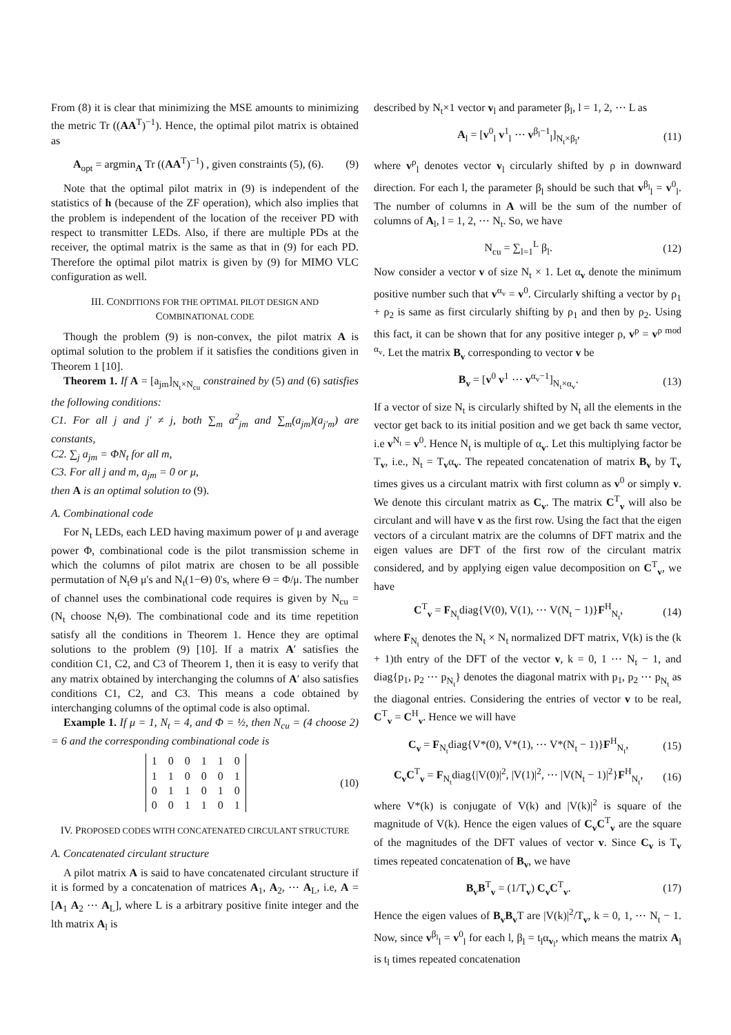From (8) it is clear that minimizing the MSE amounts to minimizing the metric Tr ((AA<sup>T</sup>)<sup>−1</sup>). Hence, the optimal pilot matrix is obtained as
A<sub>opt</sub> = argmin<sub>A</sub> Tr ((AA<sup>T</sup>)<sup>−1</sup>) , given constraints (5), (6). (9)
Note that the optimal pilot matrix in (9) is independent of the statistics of h (because of the ZF operation), which also implies that the problem is independent of the location of the receiver PD with respect to transmitter LEDs. Also, if there are multiple PDs at the receiver, the optimal matrix is the same as that in (9) for each PD. Therefore the optimal pilot matrix is given by (9) for MIMO VLC configuration as well.
III. CONDITIONS FOR THE OPTIMAL PILOT DESIGN AND
COMBINATIONAL CODE
Though the problem (9) is non-convex, the pilot matrix A is optimal solution to the problem if it satisfies the conditions given in Theorem 1 [10].
Theorem 1. If A = [a<sub>jm</sub>]<sub>N<sub>t</sub>×N<sub>cu</sub></sub> constrained by (5) and (6) satisfies the following conditions:
C1. For all j and j′ ≠ j, both ∑<sub>m</sub> a<sup>2</sup><sub>jm</sub> and ∑<sub>m</sub>(a<sub>jm</sub>)(a<sub>j′m</sub>) are constants,
C2. ∑<sub>j</sub> a<sub>jm</sub> = ΦN<sub>t</sub> for all m,
C3. For all j and m, a<sub>jm</sub> = 0 or μ,
then A is an optimal solution to (9).
A. Combinational code
For N<sub>t</sub> LEDs, each LED having maximum power of μ and average power Φ, combinational code is the pilot transmission scheme in which the columns of pilot matrix are chosen to be all possible permutation of N<sub>t</sub>Θ μ's and N<sub>t</sub>(1−Θ) 0's, where Θ = Φ/μ. The number of channel uses the combinational code requires is given by N<sub>cu</sub> = (N<sub>t</sub> choose N<sub>t</sub>Θ). The combinational code and its time repetition satisfy all the conditions in Theorem 1. Hence they are optimal solutions to the problem (9) [10]. If a matrix A′ satisfies the condition C1, C2, and C3 of Theorem 1, then it is easy to verify that any matrix obtained by interchanging the columns of A′ also satisfies conditions C1, C2, and C3. This means a code obtained by interchanging columns of the optimal code is also optimal.
Example 1. If μ = 1, N<sub>t</sub> = 4, and Φ = ½, then N<sub>cu</sub> = (4 choose 2) = 6 and the corresponding combinational code is
| 1 | 0 | 0 | 1 | 1 | 0 |
| 1 | 1 | 0 | 0 | 0 | 1 |
| 0 | 1 | 1 | 0 | 1 | 0 |
| 0 | 0 | 1 | 1 | 0 | 1 |
(10)
IV. PROPOSED CODES WITH CONCATENATED CIRCULANT STRUCTURE
A. Concatenated circulant structure
A pilot matrix A is said to have concatenated circulant structure if it is formed by a concatenation of matrices A<sub>1</sub>, A<sub>2</sub>, ⋯ A<sub>L</sub>, i.e, A = [A<sub>1</sub> A<sub>2</sub> ⋯ A<sub>L</sub>], where L is a arbitrary positive finite integer and the lth matrix A<sub>l</sub> is
described by N<sub>t</sub>×1 vector v<sub>l</sub> and parameter β<sub>l</sub>, l = 1, 2, ⋯ L as
A<sub>l</sub> = [v<sup>0</sup><sub>l</sub> v<sup>1</sup><sub>l</sub> ⋯ v<sup>β<sub>l</sub>−1</sup><sub>l</sub>]<sub>N<sub>t</sub>×β<sub>l</sub></sub>, (11)
where v<sup>ρ</sup><sub>l</sub> denotes vector v<sub>l</sub> circularly shifted by ρ in downward direction. For each l, the parameter β<sub>l</sub> should be such that v<sup>β<sub>l</sub></sup><sub>l</sub> = v<sup>0</sup><sub>l</sub>. The number of columns in A will be the sum of the number of columns of A<sub>l</sub>, l = 1, 2, ⋯ N<sub>t</sub>. So, we have
N<sub>cu</sub> = ∑<sub>l=1</sub><sup>L</sup> β<sub>l</sub>. (12)
Now consider a vector v of size N<sub>t</sub> × 1. Let α<sub>v</sub> denote the minimum positive number such that v<sup>α<sub>v</sub></sup> = v<sup>0</sup>. Circularly shifting a vector by ρ<sub>1</sub> + ρ<sub>2</sub> is same as first circularly shifting by ρ<sub>1</sub> and then by ρ<sub>2</sub>. Using this fact, it can be shown that for any positive integer ρ, v<sup>ρ</sup> = v<sup>ρ mod α<sub>v</sub></sup>. Let the matrix B<sub>v</sub> corresponding to vector v be
B<sub>v</sub> = [v<sup>0</sup> v<sup>1</sup> ⋯ v<sup>α<sub>v</sub>−1</sup>]<sub>N<sub>t</sub>×α<sub>v</sub></sub>. (13)
If a vector of size N<sub>t</sub> is circularly shifted by N<sub>t</sub> all the elements in the vector get back to its initial position and we get back th same vector, i.e v<sup>N<sub>t</sub></sup> = v<sup>0</sup>. Hence N<sub>t</sub> is multiple of α<sub>v</sub>. Let this multiplying factor be T<sub>v</sub>, i.e., N<sub>t</sub> = T<sub>v</sub>α<sub>v</sub>. The repeated concatenation of matrix B<sub>v</sub> by T<sub>v</sub> times gives us a circulant matrix with first column as v<sup>0</sup> or simply v. We denote this circulant matrix as C<sub>v</sub>. The matrix C<sup>T</sup><sub>v</sub> will also be circulant and will have v as the first row. Using the fact that the eigen vectors of a circulant matrix are the columns of DFT matrix and the eigen values are DFT of the first row of the circulant matrix considered, and by applying eigen value decomposition on C<sup>T</sup><sub>v</sub>, we have
C<sup>T</sup><sub>v</sub> = F<sub>N<sub>t</sub></sub>diag{V(0), V(1), ⋯ V(N<sub>t</sub> − 1)}F<sup>H</sup><sub>N<sub>t</sub></sub>, (14)
where F<sub>N<sub>t</sub></sub> denotes the N<sub>t</sub> × N<sub>t</sub> normalized DFT matrix, V(k) is the (k + 1)th entry of the DFT of the vector v, k = 0, 1 ⋯ N<sub>t</sub> − 1, and diag{p<sub>1</sub>, p<sub>2</sub> ⋯ p<sub>N<sub>t</sub></sub>} denotes the diagonal matrix with p<sub>1</sub>, p<sub>2</sub> ⋯ p<sub>N<sub>t</sub></sub> as the diagonal entries. Considering the entries of vector v to be real, C<sup>T</sup><sub>v</sub> = C<sup>H</sup><sub>v</sub>. Hence we will have
C<sub>v</sub> = F<sub>N<sub>t</sub></sub>diag{V*(0), V*(1), ⋯ V*(N<sub>t</sub> − 1)}F<sup>H</sup><sub>N<sub>t</sub></sub>, (15)
C<sub>v</sub>C<sup>T</sup><sub>v</sub> = F<sub>N<sub>t</sub></sub>diag{|V(0)|<sup>2</sup>, |V(1)|<sup>2</sup>, ⋯ |V(N<sub>t</sub> − 1)|<sup>2</sup>}F<sup>H</sup><sub>N<sub>t</sub></sub>, (16)
where V*(k) is conjugate of V(k) and |V(k)|<sup>2</sup> is square of the magnitude of V(k). Hence the eigen values of C<sub>v</sub>C<sup>T</sup><sub>v</sub> are the square of the magnitudes of the DFT values of vector v. Since C<sub>v</sub> is T<sub>v</sub> times repeated concatenation of B<sub>v</sub>, we have
B<sub>v</sub>B<sup>T</sup><sub>v</sub> = (1/T<sub>v</sub>) C<sub>v</sub>C<sup>T</sup><sub>v</sub>. (17)
Hence the eigen values of B<sub>v</sub>B<sub>v</sub>T are |V(k)|<sup>2</sup>/T<sub>v</sub>, k = 0, 1, ⋯ N<sub>t</sub> − 1. Now, since v<sup>β<sub>l</sub></sup><sub>l</sub> = v<sup>0</sup><sub>l</sub> for each l, β<sub>l</sub> = t<sub>l</sub>α<sub>v<sub>l</sub></sub>, which means the matrix A<sub>l</sub> is t<sub>l</sub> times repeated concatenation